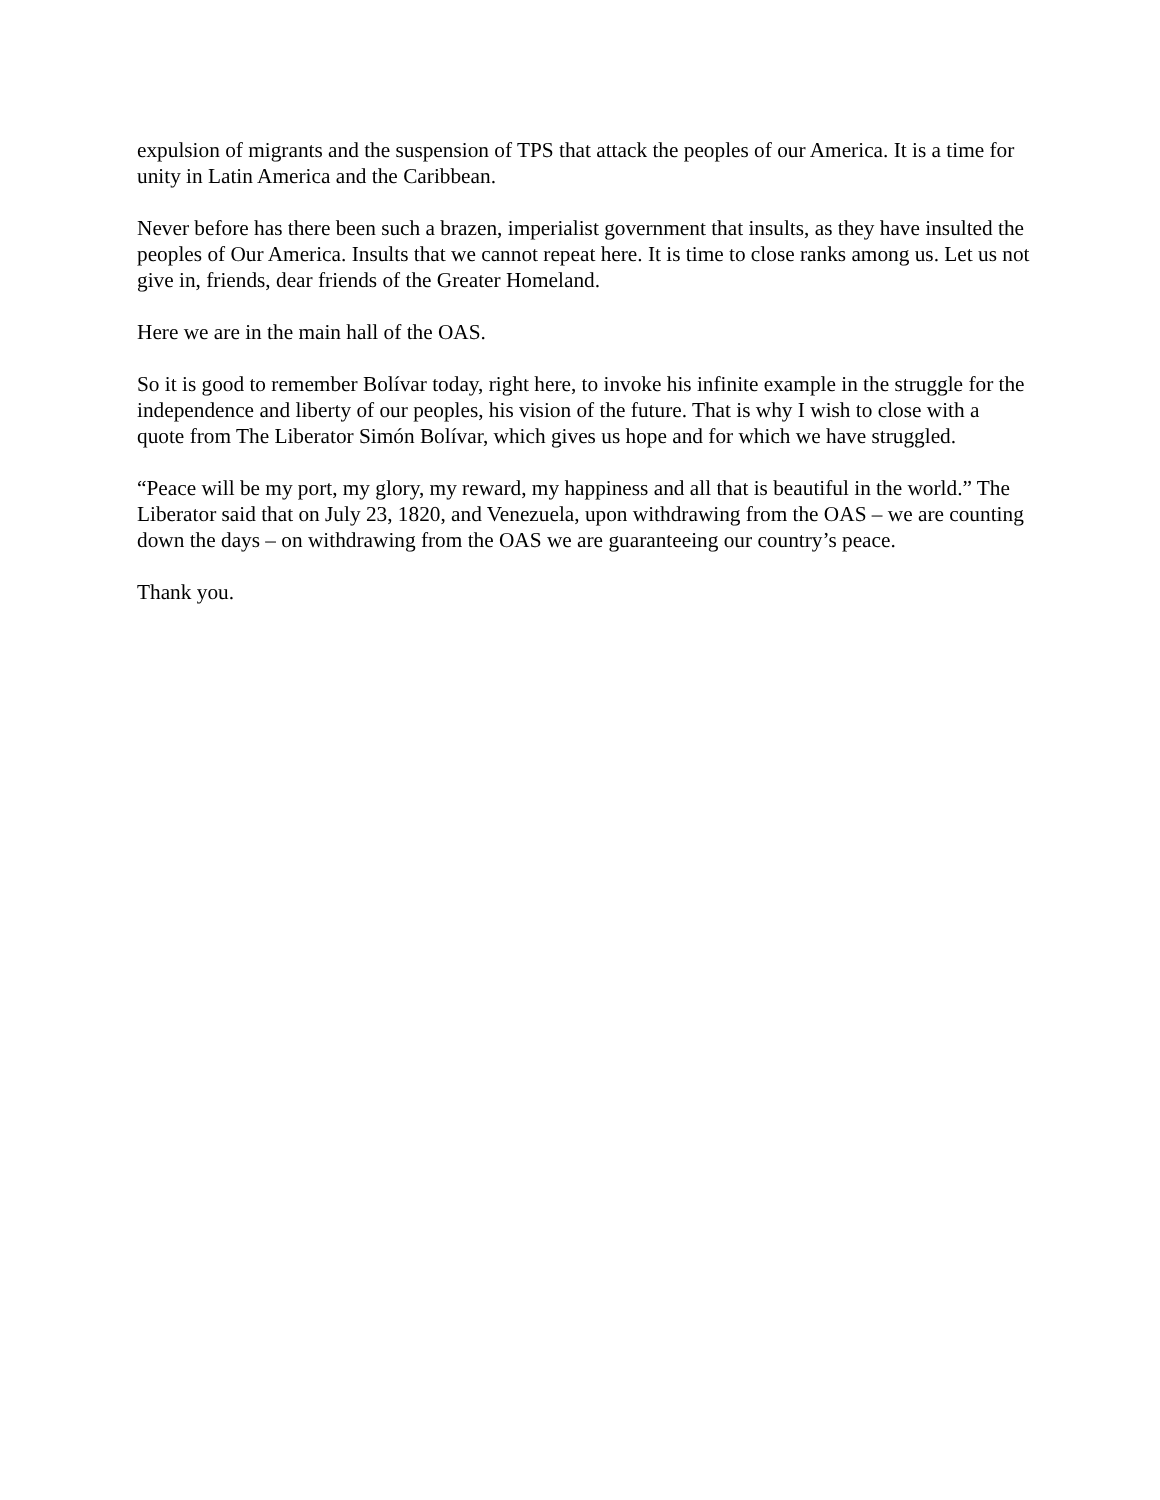expulsion of migrants and the suspension of TPS that attack the peoples of our America. It is a time for unity in Latin America and the Caribbean.
Never before has there been such a brazen, imperialist government that insults, as they have insulted the peoples of Our America. Insults that we cannot repeat here. It is time to close ranks among us. Let us not give in, friends, dear friends of the Greater Homeland.
Here we are in the main hall of the OAS.
So it is good to remember Bolívar today, right here, to invoke his infinite example in the struggle for the independence and liberty of our peoples, his vision of the future. That is why I wish to close with a quote from The Liberator Simón Bolívar, which gives us hope and for which we have struggled.
“Peace will be my port, my glory, my reward, my happiness and all that is beautiful in the world.” The Liberator said that on July 23, 1820, and Venezuela, upon withdrawing from the OAS – we are counting down the days – on withdrawing from the OAS we are guaranteeing our country’s peace.
Thank you.